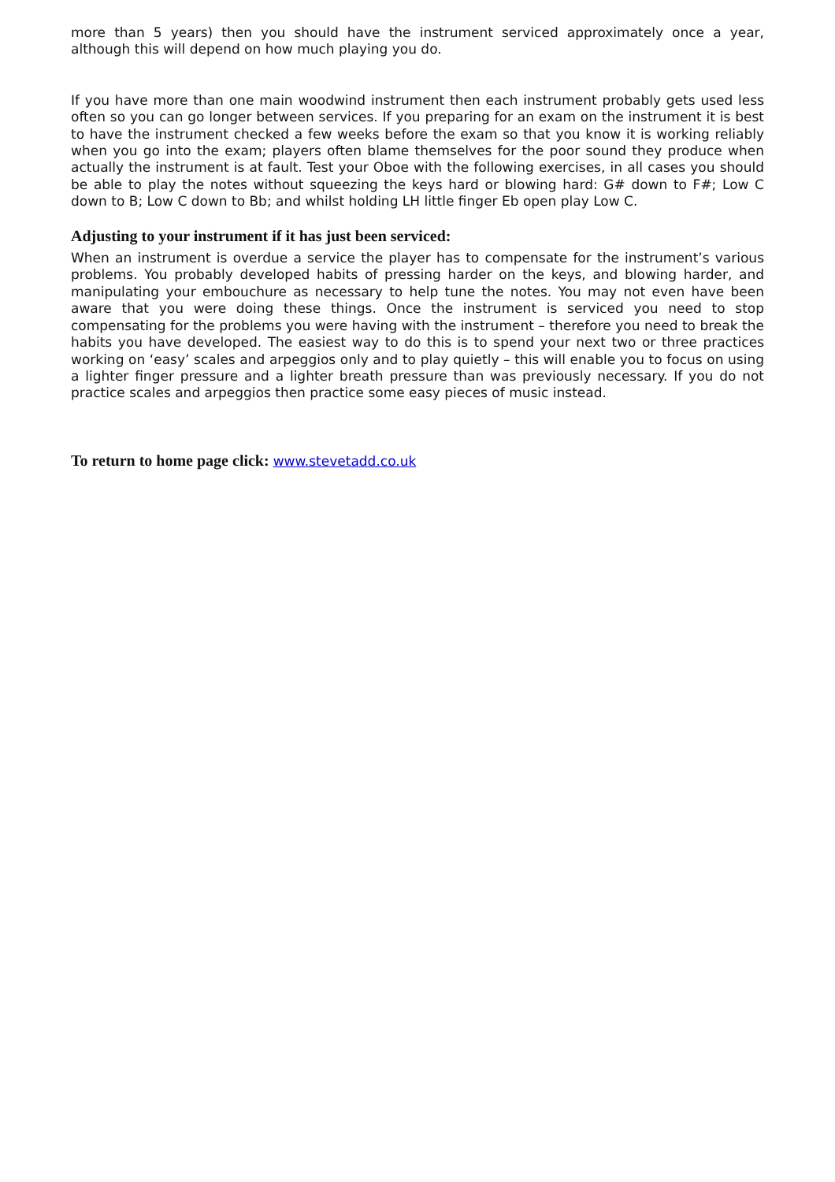more than 5 years) then you should have the instrument serviced approximately once a year, although this will depend on how much playing you do.
If you have more than one main woodwind instrument then each instrument probably gets used less often so you can go longer between services. If you preparing for an exam on the instrument it is best to have the instrument checked a few weeks before the exam so that you know it is working reliably when you go into the exam; players often blame themselves for the poor sound they produce when actually the instrument is at fault. Test your Oboe with the following exercises, in all cases you should be able to play the notes without squeezing the keys hard or blowing hard: G# down to F#; Low C down to B; Low C down to Bb; and whilst holding LH little finger Eb open play Low C.
Adjusting to your instrument if it has just been serviced:
When an instrument is overdue a service the player has to compensate for the instrument’s various problems. You probably developed habits of pressing harder on the keys, and blowing harder, and manipulating your embouchure as necessary to help tune the notes. You may not even have been aware that you were doing these things. Once the instrument is serviced you need to stop compensating for the problems you were having with the instrument – therefore you need to break the habits you have developed. The easiest way to do this is to spend your next two or three practices working on ‘easy’ scales and arpeggios only and to play quietly – this will enable you to focus on using a lighter finger pressure and a lighter breath pressure than was previously necessary. If you do not practice scales and arpeggios then practice some easy pieces of music instead.
To return to home page click: www.stevetadd.co.uk